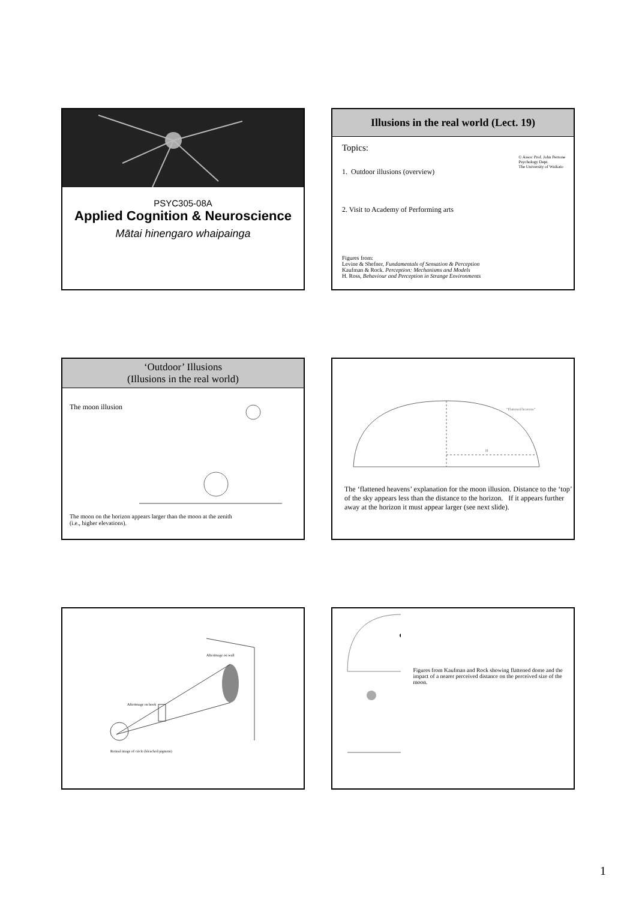PSYC305-08A
Applied Cognition & Neuroscience
Mātai hinengaro whaipainga
Illusions in the real world (Lect. 19)
Topics:
1. Outdoor illusions (overview)
© Assoc Prof. John Perrone
Psychology Dept.
The University of Waikato
2. Visit to Academy of Performing arts
Figures from:
Levine & Shefner, Fundamentals of Sensation & Perception
Kaufman & Rock. Perception: Mechanisms and Models
H. Ross, Behaviour and Perception in Strange Environments
‘Outdoor’ Illusions
(Illusions in the real world)
The moon illusion
The moon on the horizon appears larger than the moon at the zenith
(i.e., higher elevations).
"Flattened heavens"
H
The ‘flattened heavens’ explanation for the moon illusion. Distance to the ‘top’ of the sky appears less than the distance to the horizon. If it appears further away at the horizon it must appear larger (see next slide).
Afterimage on wall
Afterimage on book
Retinal image of circle (bleached pigment)
Figures from Kaufman and Rock showing flattened dome and the impact of a nearer perceived distance on the perceived size of the moon.
1